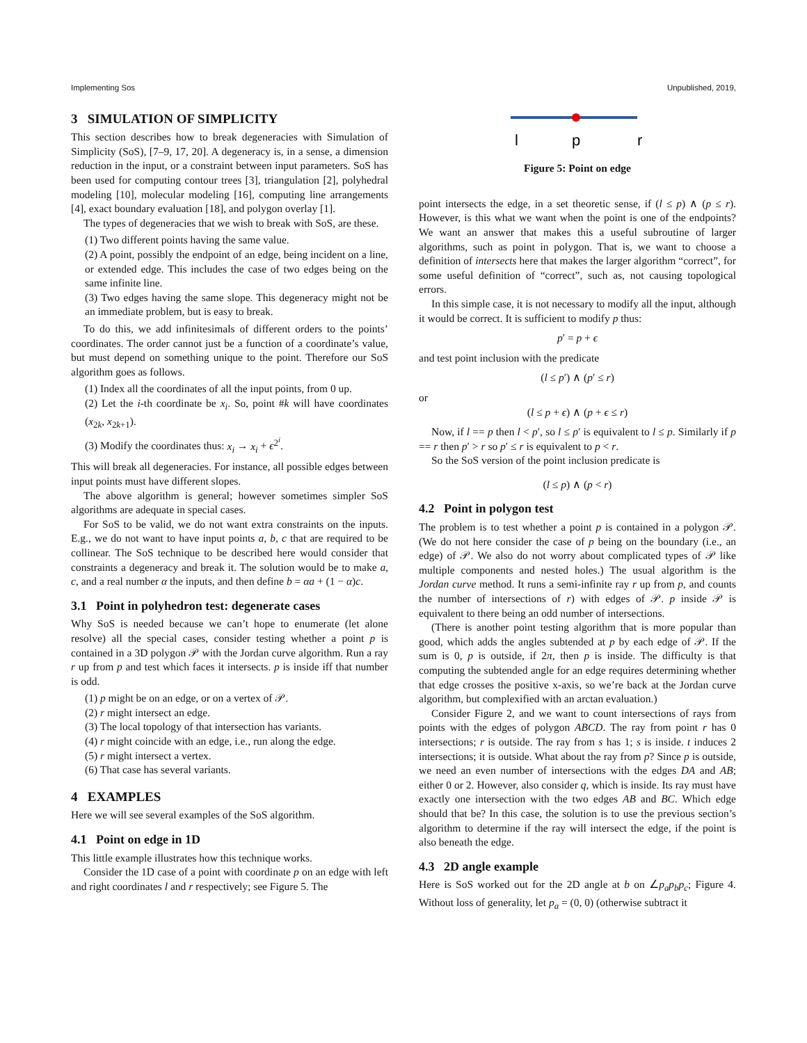Implementing Sos Unpublished, 2019,
3 SIMULATION OF SIMPLICITY
This section describes how to break degeneracies with Simulation of Simplicity (SoS), [7–9, 17, 20]. A degeneracy is, in a sense, a dimension reduction in the input, or a constraint between input parameters. SoS has been used for computing contour trees [3], triangulation [2], polyhedral modeling [10], molecular modeling [16], computing line arrangements [4], exact boundary evaluation [18], and polygon overlay [1].
The types of degeneracies that we wish to break with SoS, are these.
(1) Two different points having the same value.
(2) A point, possibly the endpoint of an edge, being incident on a line, or extended edge. This includes the case of two edges being on the same infinite line.
(3) Two edges having the same slope. This degeneracy might not be an immediate problem, but is easy to break.
To do this, we add infinitesimals of different orders to the points’ coordinates. The order cannot just be a function of a coordinate’s value, but must depend on something unique to the point. Therefore our SoS algorithm goes as follows.
(1) Index all the coordinates of all the input points, from 0 up.
(2) Let the i-th coordinate be x<sub>i</sub>. So, point #k will have coordinates (x<sub>2k</sub>, x<sub>2k+1</sub>).
(3) Modify the coordinates thus: x<sub>i</sub> → x<sub>i</sub> + ϵ<sup>2<sup>i</sup></sup>.
This will break all degeneracies. For instance, all possible edges between input points must have different slopes.
The above algorithm is general; however sometimes simpler SoS algorithms are adequate in special cases.
For SoS to be valid, we do not want extra constraints on the inputs. E.g., we do not want to have input points a, b, c that are required to be collinear. The SoS technique to be described here would consider that constraints a degeneracy and break it. The solution would be to make a, c, and a real number α the inputs, and then define b = αa + (1 − α)c.
3.1 Point in polyhedron test: degenerate cases
Why SoS is needed because we can’t hope to enumerate (let alone resolve) all the special cases, consider testing whether a point p is contained in a 3D polygon 𝒫 with the Jordan curve algorithm. Run a ray r up from p and test which faces it intersects. p is inside iff that number is odd.
(1) p might be on an edge, or on a vertex of 𝒫.
(2) r might intersect an edge.
(3) The local topology of that intersection has variants.
(4) r might coincide with an edge, i.e., run along the edge.
(5) r might intersect a vertex.
(6) That case has several variants.
4 EXAMPLES
Here we will see several examples of the SoS algorithm.
4.1 Point on edge in 1D
This little example illustrates how this technique works.
Consider the 1D case of a point with coordinate p on an edge with left and right coordinates l and r respectively; see Figure 5. The
l
p
r
Figure 5: Point on edge
point intersects the edge, in a set theoretic sense, if (l ≤ p) ∧ (p ≤ r). However, is this what we want when the point is one of the endpoints? We want an answer that makes this a useful subroutine of larger algorithms, such as point in polygon. That is, we want to choose a definition of intersects here that makes the larger algorithm “correct”, for some useful definition of “correct”, such as, not causing topological errors.
In this simple case, it is not necessary to modify all the input, although it would be correct. It is sufficient to modify p thus:
p′ = p + ϵ
and test point inclusion with the predicate
(l ≤ p′) ∧ (p′ ≤ r)
or
(l ≤ p + ϵ) ∧ (p + ϵ ≤ r)
Now, if l == p then l < p′, so l ≤ p′ is equivalent to l ≤ p. Similarly if p == r then p′ > r so p′ ≤ r is equivalent to p < r.
So the SoS version of the point inclusion predicate is
(l ≤ p) ∧ (p < r)
4.2 Point in polygon test
The problem is to test whether a point p is contained in a polygon 𝒫. (We do not here consider the case of p being on the boundary (i.e., an edge) of 𝒫. We also do not worry about complicated types of 𝒫 like multiple components and nested holes.) The usual algorithm is the Jordan curve method. It runs a semi-infinite ray r up from p, and counts the number of intersections of r) with edges of 𝒫. p inside 𝒫 is equivalent to there being an odd number of intersections.
(There is another point testing algorithm that is more popular than good, which adds the angles subtended at p by each edge of 𝒫. If the sum is 0, p is outside, if 2π, then p is inside. The difficulty is that computing the subtended angle for an edge requires determining whether that edge crosses the positive x-axis, so we’re back at the Jordan curve algorithm, but complexified with an arctan evaluation.)
Consider Figure 2, and we want to count intersections of rays from points with the edges of polygon ABCD. The ray from point r has 0 intersections; r is outside. The ray from s has 1; s is inside. t induces 2 intersections; it is outside. What about the ray from p? Since p is outside, we need an even number of intersections with the edges DA and AB; either 0 or 2. However, also consider q, which is inside. Its ray must have exactly one intersection with the two edges AB and BC. Which edge should that be? In this case, the solution is to use the previous section’s algorithm to determine if the ray will intersect the edge, if the point is also beneath the edge.
4.3 2D angle example
Here is SoS worked out for the 2D angle at b on ∠p<sub>a</sub>p<sub>b</sub>p<sub>c</sub>; Figure 4. Without loss of generality, let p<sub>a</sub> = (0, 0) (otherwise subtract it